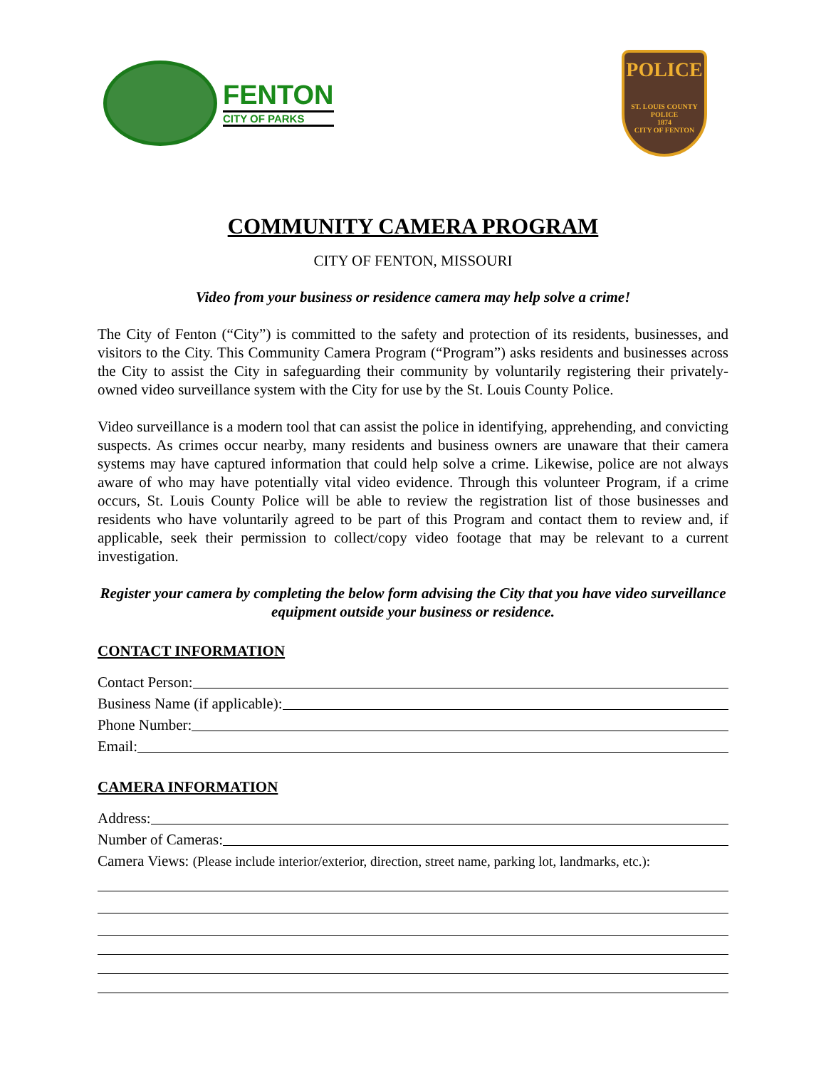FENTON
CITY OF PARKS
POLICE
ST. LOUIS COUNTY POLICE
1874
CITY OF FENTON
COMMUNITY CAMERA PROGRAM
CITY OF FENTON, MISSOURI
Video from your business or residence camera may help solve a crime!
The City of Fenton (“City”) is committed to the safety and protection of its residents, businesses, and visitors to the City. This Community Camera Program (“Program”) asks residents and businesses across the City to assist the City in safeguarding their community by voluntarily registering their privately-owned video surveillance system with the City for use by the St. Louis County Police.
Video surveillance is a modern tool that can assist the police in identifying, apprehending, and convicting suspects. As crimes occur nearby, many residents and business owners are unaware that their camera systems may have captured information that could help solve a crime. Likewise, police are not always aware of who may have potentially vital video evidence. Through this volunteer Program, if a crime occurs, St. Louis County Police will be able to review the registration list of those businesses and residents who have voluntarily agreed to be part of this Program and contact them to review and, if applicable, seek their permission to collect/copy video footage that may be relevant to a current investigation.
Register your camera by completing the below form advising the City that you have video surveillance equipment outside your business or residence.
CONTACT INFORMATION
Contact Person:
Business Name (if applicable):
Phone Number:
Email:
CAMERA INFORMATION
Address:
Number of Cameras:
Camera Views: (Please include interior/exterior, direction, street name, parking lot, landmarks, etc.):